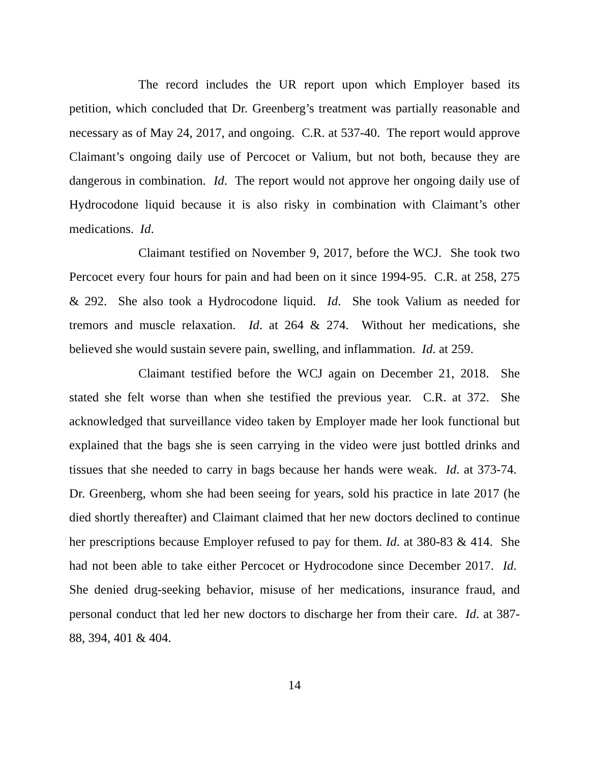The record includes the UR report upon which Employer based its petition, which concluded that Dr. Greenberg’s treatment was partially reasonable and necessary as of May 24, 2017, and ongoing. C.R. at 537-40. The report would approve Claimant’s ongoing daily use of Percocet or Valium, but not both, because they are dangerous in combination. Id. The report would not approve her ongoing daily use of Hydrocodone liquid because it is also risky in combination with Claimant’s other medications. Id.
Claimant testified on November 9, 2017, before the WCJ. She took two Percocet every four hours for pain and had been on it since 1994-95. C.R. at 258, 275 & 292. She also took a Hydrocodone liquid. Id. She took Valium as needed for tremors and muscle relaxation. Id. at 264 & 274. Without her medications, she believed she would sustain severe pain, swelling, and inflammation. Id. at 259.
Claimant testified before the WCJ again on December 21, 2018. She stated she felt worse than when she testified the previous year. C.R. at 372. She acknowledged that surveillance video taken by Employer made her look functional but explained that the bags she is seen carrying in the video were just bottled drinks and tissues that she needed to carry in bags because her hands were weak. Id. at 373-74. Dr. Greenberg, whom she had been seeing for years, sold his practice in late 2017 (he died shortly thereafter) and Claimant claimed that her new doctors declined to continue her prescriptions because Employer refused to pay for them. Id. at 380-83 & 414. She had not been able to take either Percocet or Hydrocodone since December 2017. Id. She denied drug-seeking behavior, misuse of her medications, insurance fraud, and personal conduct that led her new doctors to discharge her from their care. Id. at 387-88, 394, 401 & 404.
14